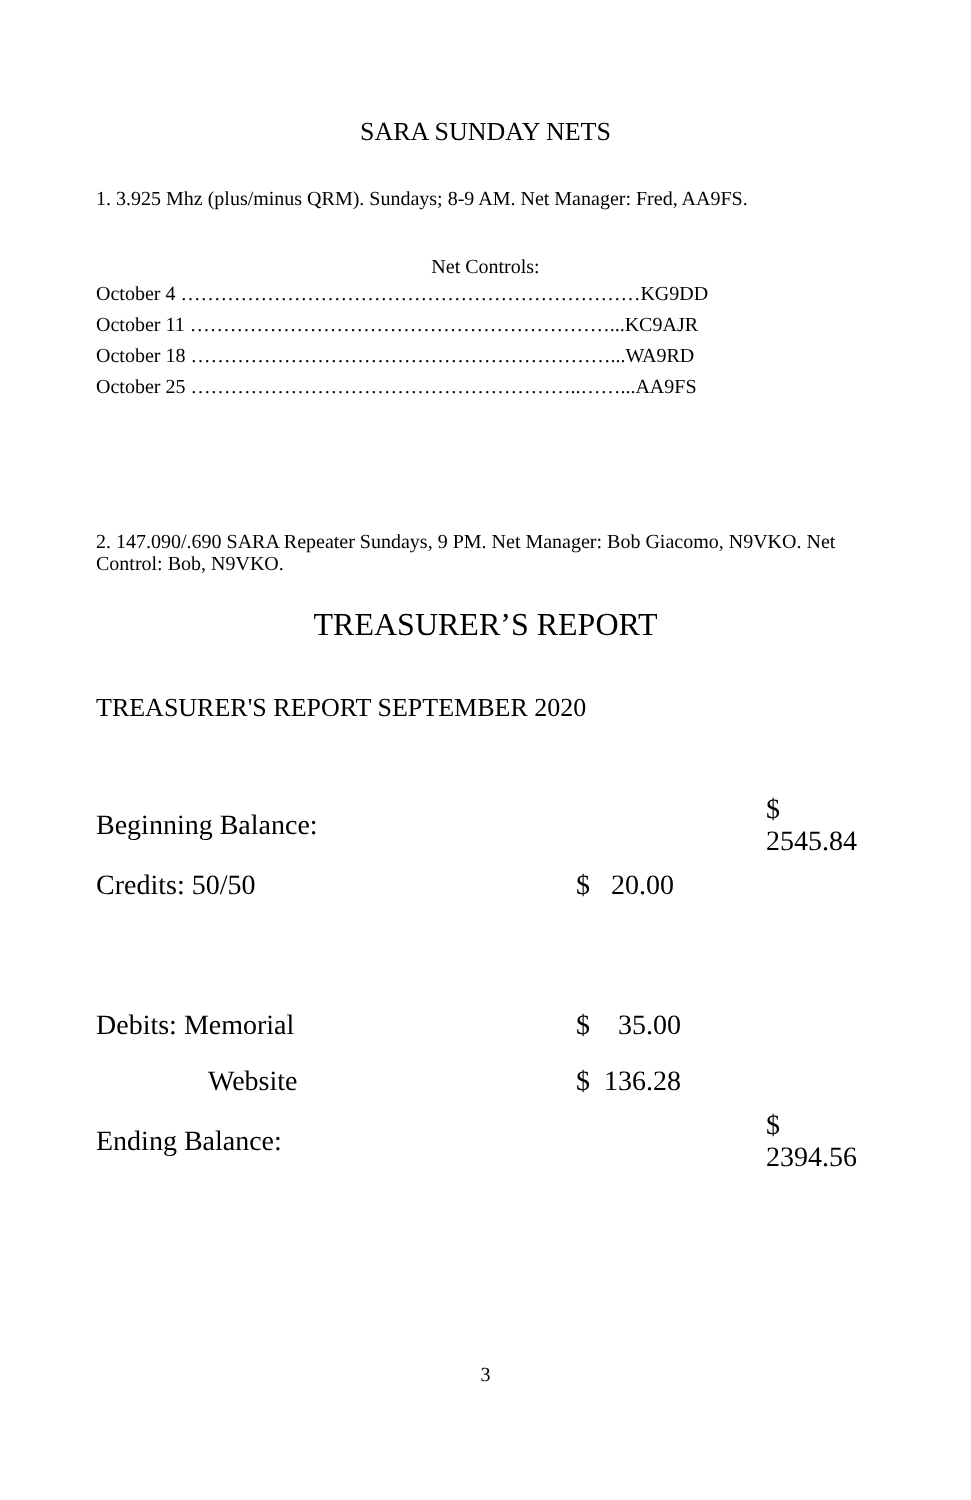SARA SUNDAY NETS
1. 3.925 Mhz (plus/minus QRM). Sundays; 8-9 AM. Net Manager: Fred, AA9FS.
Net Controls:
October 4 ……………………………………………………………KG9DD
October 11 ………………………………………………………...KC9AJR
October 18 ………………………………………………………...WA9RD
October 25 …………………………………………………..……...AA9FS
2. 147.090/.690 SARA Repeater Sundays, 9 PM. Net Manager: Bob Giacomo, N9VKO. Net Control: Bob, N9VKO.
TREASURER’S REPORT
TREASURER'S REPORT SEPTEMBER 2020
| Beginning Balance: | | $ 2545.84 |
| Credits: 50/50 | $ 20.00 | |
| Debits: Memorial | $ 35.00 | |
| Website | $ 136.28 | |
| Ending Balance: | | $ 2394.56 |
3